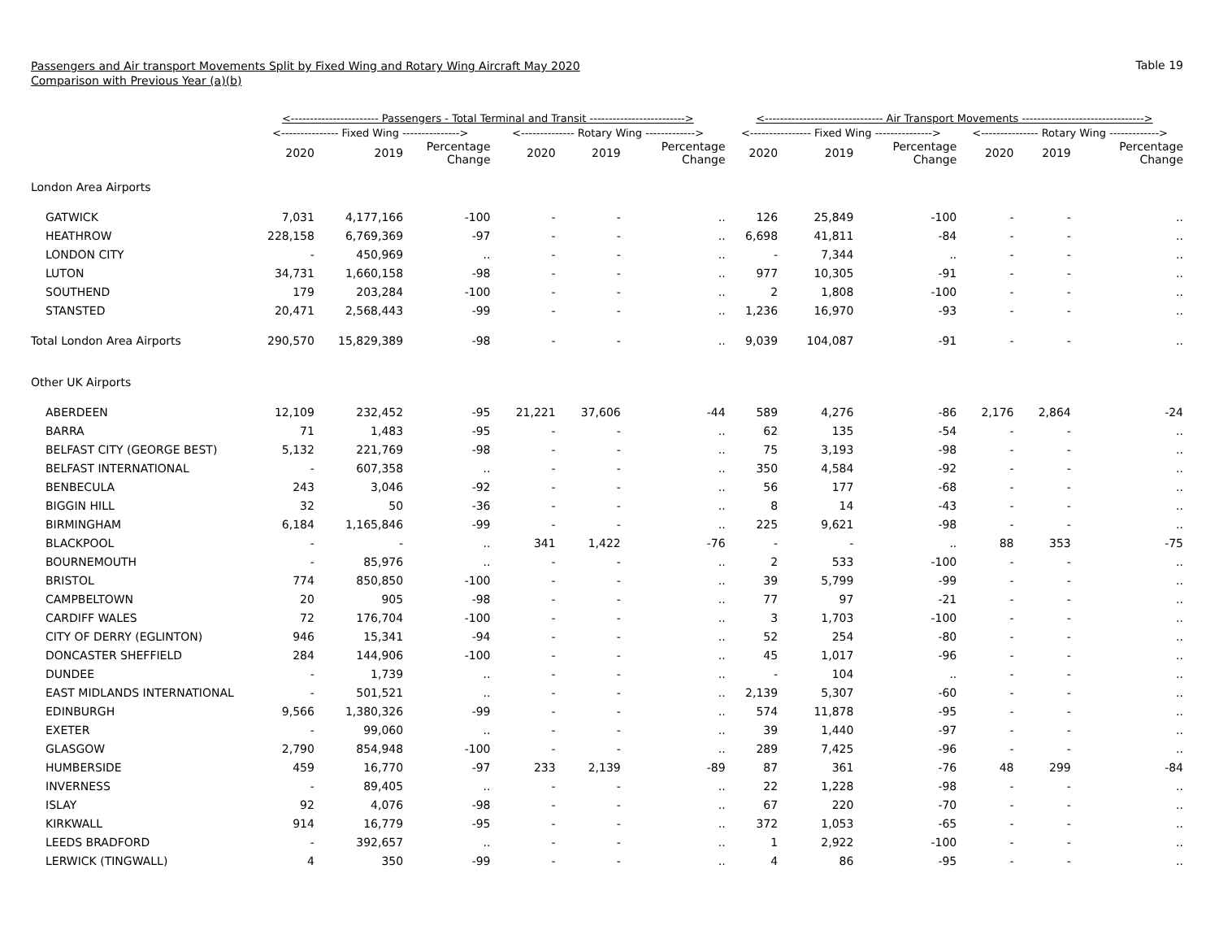Passengers and Air transport Movements Split by Fixed Wing and Rotary Wing Aircraft May 2020
Comparison with Previous Year (a)(b)
Table 19
| | <----------------------- Passengers - Total Terminal and Transit -------------------------> | | | | | | <------------------------------- Air Transport Movements --------------------------------> | | | | | |
| --- | --- | --- | --- | --- | --- | --- | --- | --- | --- | --- | --- | --- |
| | <--------------- Fixed Wing ---------------> | | | <-------------- Rotary Wing -------------> | | | <---------------- Fixed Wing ---------------> | | | <--------------- Rotary Wing -------------> | | |
| | 2020 | 2019 | Percentage Change | 2020 | 2019 | Percentage Change | 2020 | 2019 | Percentage Change | 2020 | 2019 | Percentage Change |
| London Area Airports | | | | | | | | | | | | |
| GATWICK | 7,031 | 4,177,166 | -100 | - | - | .. | 126 | 25,849 | -100 | - | - | .. |
| HEATHROW | 228,158 | 6,769,369 | -97 | - | - | .. | 6,698 | 41,811 | -84 | - | - | .. |
| LONDON CITY | - | 450,969 | .. | - | - | .. | - | 7,344 | .. | - | - | .. |
| LUTON | 34,731 | 1,660,158 | -98 | - | - | .. | 977 | 10,305 | -91 | - | - | .. |
| SOUTHEND | 179 | 203,284 | -100 | - | - | .. | 2 | 1,808 | -100 | - | - | .. |
| STANSTED | 20,471 | 2,568,443 | -99 | - | - | .. | 1,236 | 16,970 | -93 | - | - | .. |
| Total London Area Airports | 290,570 | 15,829,389 | -98 | - | - | .. | 9,039 | 104,087 | -91 | - | - | .. |
| Other UK Airports | | | | | | | | | | | | |
| ABERDEEN | 12,109 | 232,452 | -95 | 21,221 | 37,606 | -44 | 589 | 4,276 | -86 | 2,176 | 2,864 | -24 |
| BARRA | 71 | 1,483 | -95 | - | - | .. | 62 | 135 | -54 | - | - | .. |
| BELFAST CITY (GEORGE BEST) | 5,132 | 221,769 | -98 | - | - | .. | 75 | 3,193 | -98 | - | - | .. |
| BELFAST INTERNATIONAL | - | 607,358 | .. | - | - | .. | 350 | 4,584 | -92 | - | - | .. |
| BENBECULA | 243 | 3,046 | -92 | - | - | .. | 56 | 177 | -68 | - | - | .. |
| BIGGIN HILL | 32 | 50 | -36 | - | - | .. | 8 | 14 | -43 | - | - | .. |
| BIRMINGHAM | 6,184 | 1,165,846 | -99 | - | - | .. | 225 | 9,621 | -98 | - | - | .. |
| BLACKPOOL | - | - | .. | 341 | 1,422 | -76 | - | - | .. | 88 | 353 | -75 |
| BOURNEMOUTH | - | 85,976 | .. | - | - | .. | 2 | 533 | -100 | - | - | .. |
| BRISTOL | 774 | 850,850 | -100 | - | - | .. | 39 | 5,799 | -99 | - | - | .. |
| CAMPBELTOWN | 20 | 905 | -98 | - | - | .. | 77 | 97 | -21 | - | - | .. |
| CARDIFF WALES | 72 | 176,704 | -100 | - | - | .. | 3 | 1,703 | -100 | - | - | .. |
| CITY OF DERRY (EGLINTON) | 946 | 15,341 | -94 | - | - | .. | 52 | 254 | -80 | - | - | .. |
| DONCASTER SHEFFIELD | 284 | 144,906 | -100 | - | - | .. | 45 | 1,017 | -96 | - | - | .. |
| DUNDEE | - | 1,739 | .. | - | - | .. | - | 104 | .. | - | - | .. |
| EAST MIDLANDS INTERNATIONAL | - | 501,521 | .. | - | - | .. | 2,139 | 5,307 | -60 | - | - | .. |
| EDINBURGH | 9,566 | 1,380,326 | -99 | - | - | .. | 574 | 11,878 | -95 | - | - | .. |
| EXETER | - | 99,060 | .. | - | - | .. | 39 | 1,440 | -97 | - | - | .. |
| GLASGOW | 2,790 | 854,948 | -100 | - | - | .. | 289 | 7,425 | -96 | - | - | .. |
| HUMBERSIDE | 459 | 16,770 | -97 | 233 | 2,139 | -89 | 87 | 361 | -76 | 48 | 299 | -84 |
| INVERNESS | - | 89,405 | .. | - | - | .. | 22 | 1,228 | -98 | - | - | .. |
| ISLAY | 92 | 4,076 | -98 | - | - | .. | 67 | 220 | -70 | - | - | .. |
| KIRKWALL | 914 | 16,779 | -95 | - | - | .. | 372 | 1,053 | -65 | - | - | .. |
| LEEDS BRADFORD | - | 392,657 | .. | - | - | .. | 1 | 2,922 | -100 | - | - | .. |
| LERWICK (TINGWALL) | 4 | 350 | -99 | - | - | .. | 4 | 86 | -95 | - | - | .. |